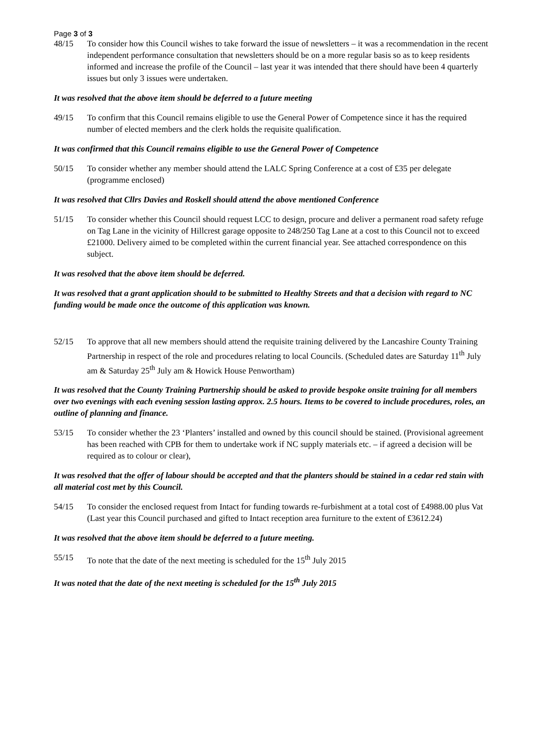Page 3 of 3
48/15 To consider how this Council wishes to take forward the issue of newsletters – it was a recommendation in the recent independent performance consultation that newsletters should be on a more regular basis so as to keep residents informed and increase the profile of the Council – last year it was intended that there should have been 4 quarterly issues but only 3 issues were undertaken.
It was resolved that the above item should be deferred to a future meeting
49/15 To confirm that this Council remains eligible to use the General Power of Competence since it has the required number of elected members and the clerk holds the requisite qualification.
It was confirmed that this Council remains eligible to use the General Power of Competence
50/15 To consider whether any member should attend the LALC Spring Conference at a cost of £35 per delegate (programme enclosed)
It was resolved that Cllrs Davies and Roskell should attend the above mentioned Conference
51/15 To consider whether this Council should request LCC to design, procure and deliver a permanent road safety refuge on Tag Lane in the vicinity of Hillcrest garage opposite to 248/250 Tag Lane at a cost to this Council not to exceed £21000. Delivery aimed to be completed within the current financial year. See attached correspondence on this subject.
It was resolved that the above item should be deferred.
It was resolved that a grant application should to be submitted to Healthy Streets and that a decision with regard to NC funding would be made once the outcome of this application was known.
52/15 To approve that all new members should attend the requisite training delivered by the Lancashire County Training Partnership in respect of the role and procedures relating to local Councils. (Scheduled dates are Saturday 11<sup>th</sup> July am & Saturday 25<sup>th</sup> July am & Howick House Penwortham)
It was resolved that the County Training Partnership should be asked to provide bespoke onsite training for all members over two evenings with each evening session lasting approx. 2.5 hours. Items to be covered to include procedures, roles, an outline of planning and finance.
53/15 To consider whether the 23 ‘Planters’ installed and owned by this council should be stained. (Provisional agreement has been reached with CPB for them to undertake work if NC supply materials etc. – if agreed a decision will be required as to colour or clear),
It was resolved that the offer of labour should be accepted and that the planters should be stained in a cedar red stain with all material cost met by this Council.
54/15 To consider the enclosed request from Intact for funding towards re-furbishment at a total cost of £4988.00 plus Vat (Last year this Council purchased and gifted to Intact reception area furniture to the extent of £3612.24)
It was resolved that the above item should be deferred to a future meeting.
55/15 To note that the date of the next meeting is scheduled for the 15<sup>th</sup> July 2015
It was noted that the date of the next meeting is scheduled for the 15<sup>th</sup> July 2015